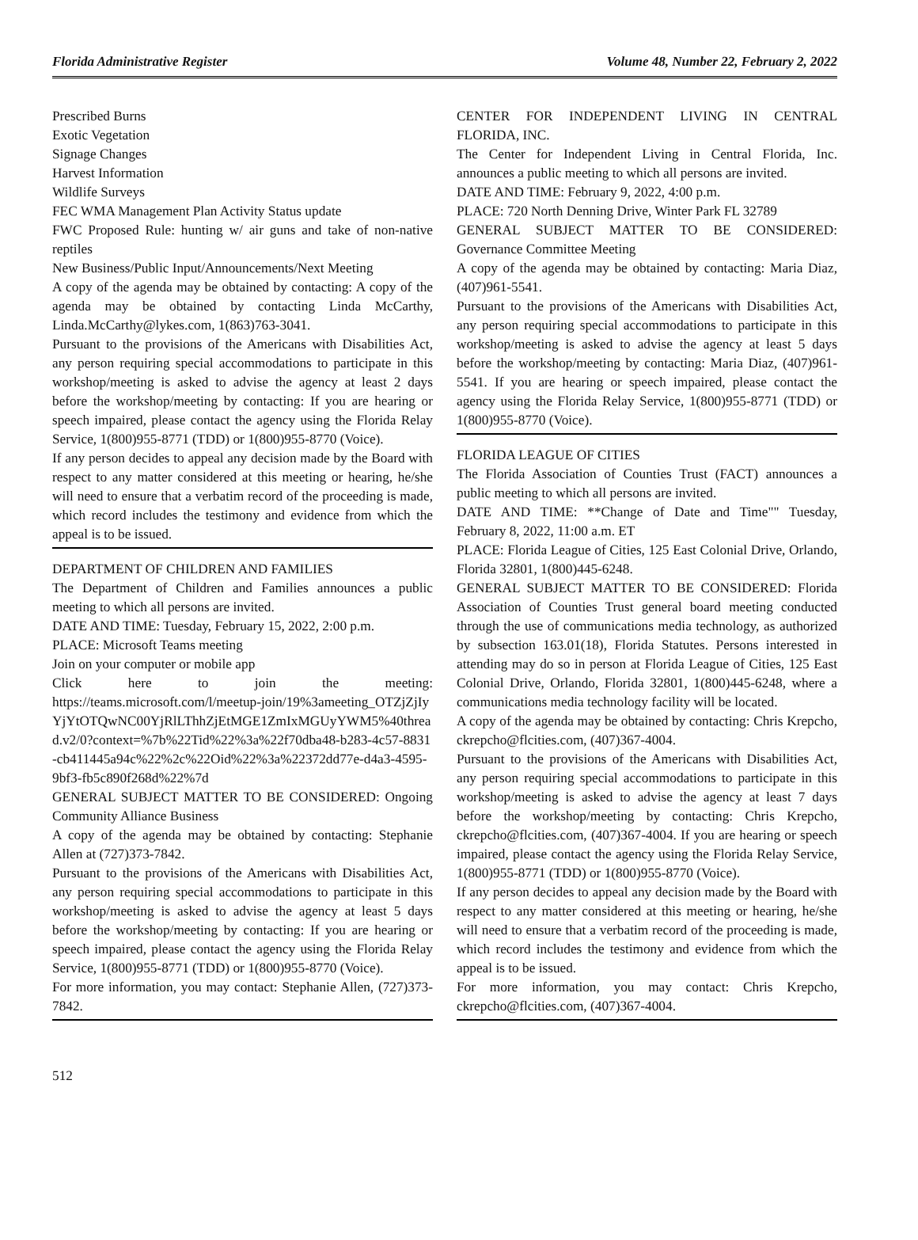Florida Administrative Register Volume 48, Number 22, February 2, 2022
Prescribed Burns
Exotic Vegetation
Signage Changes
Harvest Information
Wildlife Surveys
FEC WMA Management Plan Activity Status update
FWC Proposed Rule: hunting w/ air guns and take of non-native reptiles
New Business/Public Input/Announcements/Next Meeting
A copy of the agenda may be obtained by contacting: A copy of the agenda may be obtained by contacting Linda McCarthy, Linda.McCarthy@lykes.com, 1(863)763-3041.
Pursuant to the provisions of the Americans with Disabilities Act, any person requiring special accommodations to participate in this workshop/meeting is asked to advise the agency at least 2 days before the workshop/meeting by contacting: If you are hearing or speech impaired, please contact the agency using the Florida Relay Service, 1(800)955-8771 (TDD) or 1(800)955-8770 (Voice).
If any person decides to appeal any decision made by the Board with respect to any matter considered at this meeting or hearing, he/she will need to ensure that a verbatim record of the proceeding is made, which record includes the testimony and evidence from which the appeal is to be issued.
DEPARTMENT OF CHILDREN AND FAMILIES
The Department of Children and Families announces a public meeting to which all persons are invited.
DATE AND TIME: Tuesday, February 15, 2022, 2:00 p.m.
PLACE: Microsoft Teams meeting
Join on your computer or mobile app
Click here to join the meeting:
https://teams.microsoft.com/l/meetup-join/19%3ameeting_OTZjZjIyYjYtOTQwNC00YjRlLThhZjEtMGE1ZmIxMGUyYWM5%40thread.v2/0?context=%7b%22Tid%22%3a%22f70dba48-b283-4c57-8831-cb411445a94c%22%2c%22Oid%22%3a%22372dd77e-d4a3-4595-9bf3-fb5c890f268d%22%7d
GENERAL SUBJECT MATTER TO BE CONSIDERED: Ongoing Community Alliance Business
A copy of the agenda may be obtained by contacting: Stephanie Allen at (727)373-7842.
Pursuant to the provisions of the Americans with Disabilities Act, any person requiring special accommodations to participate in this workshop/meeting is asked to advise the agency at least 5 days before the workshop/meeting by contacting: If you are hearing or speech impaired, please contact the agency using the Florida Relay Service, 1(800)955-8771 (TDD) or 1(800)955-8770 (Voice).
For more information, you may contact: Stephanie Allen, (727)373-7842.
CENTER FOR INDEPENDENT LIVING IN CENTRAL FLORIDA, INC.
The Center for Independent Living in Central Florida, Inc. announces a public meeting to which all persons are invited.
DATE AND TIME: February 9, 2022, 4:00 p.m.
PLACE: 720 North Denning Drive, Winter Park FL 32789
GENERAL SUBJECT MATTER TO BE CONSIDERED: Governance Committee Meeting
A copy of the agenda may be obtained by contacting: Maria Diaz, (407)961-5541.
Pursuant to the provisions of the Americans with Disabilities Act, any person requiring special accommodations to participate in this workshop/meeting is asked to advise the agency at least 5 days before the workshop/meeting by contacting: Maria Diaz, (407)961-5541. If you are hearing or speech impaired, please contact the agency using the Florida Relay Service, 1(800)955-8771 (TDD) or 1(800)955-8770 (Voice).
FLORIDA LEAGUE OF CITIES
The Florida Association of Counties Trust (FACT) announces a public meeting to which all persons are invited.
DATE AND TIME: **Change of Date and Time"" Tuesday, February 8, 2022, 11:00 a.m. ET
PLACE: Florida League of Cities, 125 East Colonial Drive, Orlando, Florida 32801, 1(800)445-6248.
GENERAL SUBJECT MATTER TO BE CONSIDERED: Florida Association of Counties Trust general board meeting conducted through the use of communications media technology, as authorized by subsection 163.01(18), Florida Statutes. Persons interested in attending may do so in person at Florida League of Cities, 125 East Colonial Drive, Orlando, Florida 32801, 1(800)445-6248, where a communications media technology facility will be located.
A copy of the agenda may be obtained by contacting: Chris Krepcho, ckrepcho@flcities.com, (407)367-4004.
Pursuant to the provisions of the Americans with Disabilities Act, any person requiring special accommodations to participate in this workshop/meeting is asked to advise the agency at least 7 days before the workshop/meeting by contacting: Chris Krepcho, ckrepcho@flcities.com, (407)367-4004. If you are hearing or speech impaired, please contact the agency using the Florida Relay Service, 1(800)955-8771 (TDD) or 1(800)955-8770 (Voice).
If any person decides to appeal any decision made by the Board with respect to any matter considered at this meeting or hearing, he/she will need to ensure that a verbatim record of the proceeding is made, which record includes the testimony and evidence from which the appeal is to be issued.
For more information, you may contact: Chris Krepcho, ckrepcho@flcities.com, (407)367-4004.
512